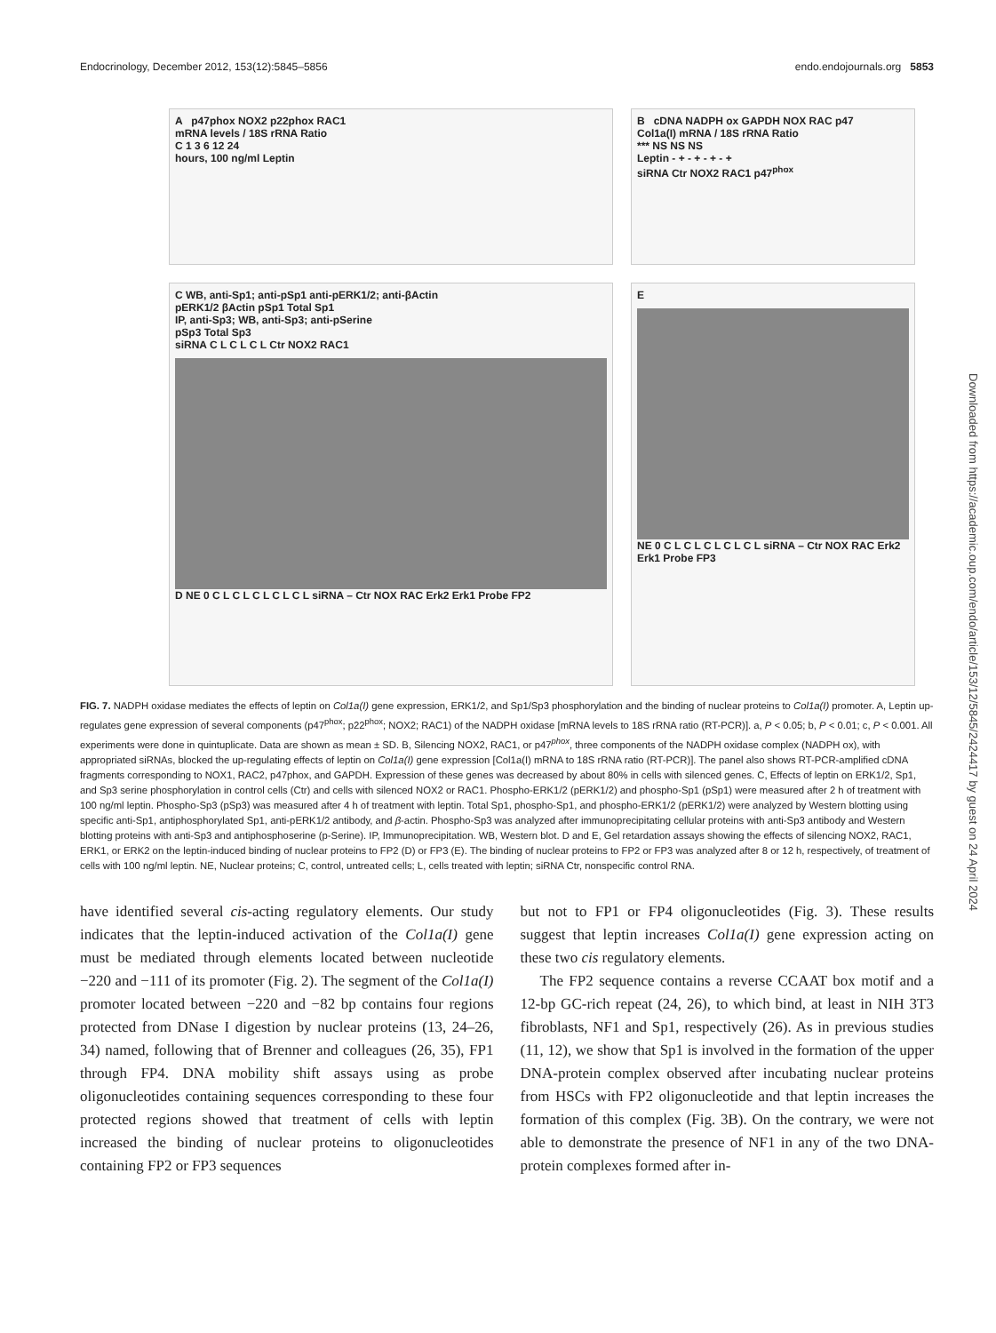Endocrinology, December 2012, 153(12):5845–5856 endo.endojournals.org 5853
A p47phox NOX2 p22phox RAC1
mRNA levels / 18S rRNA Ratio
C 1 3 6 12 24
hours, 100 ng/ml Leptin
B cDNA NADPH ox GAPDH NOX RAC p47
Col1a(I) mRNA / 18S rRNA Ratio
*** NS NS NS
Leptin - + - + - + - +
siRNA Ctr NOX2 RAC1 p47<sup>phox</sup>
C WB, anti-Sp1; anti-pSp1 anti-pERK1/2; anti-βActin
pERK1/2 βActin pSp1 Total Sp1
IP, anti-Sp3; WB, anti-Sp3; anti-pSerine
pSp3 Total Sp3
siRNA C L C L C L Ctr NOX2 RAC1
D NE 0 C L C L C L C L C L siRNA – Ctr NOX RAC Erk2 Erk1 Probe FP2
E
NE 0 C L C L C L C L C L siRNA – Ctr NOX RAC Erk2 Erk1 Probe FP3
FIG. 7. NADPH oxidase mediates the effects of leptin on Col1a(I) gene expression, ERK1/2, and Sp1/Sp3 phosphorylation and the binding of nuclear proteins to Col1a(I) promoter. A, Leptin up-regulates gene expression of several components (p47<sup>phox</sup>; p22<sup>phox</sup>; NOX2; RAC1) of the NADPH oxidase [mRNA levels to 18S rRNA ratio (RT-PCR)]. a, P < 0.05; b, P < 0.01; c, P < 0.001. All experiments were done in quintuplicate. Data are shown as mean ± SD. B, Silencing NOX2, RAC1, or p47<sup>phox</sup>, three components of the NADPH oxidase complex (NADPH ox), with appropriated siRNAs, blocked the up-regulating effects of leptin on Col1a(I) gene expression [Col1a(I) mRNA to 18S rRNA ratio (RT-PCR)]. The panel also shows RT-PCR-amplified cDNA fragments corresponding to NOX1, RAC2, p47phox, and GAPDH. Expression of these genes was decreased by about 80% in cells with silenced genes. C, Effects of leptin on ERK1/2, Sp1, and Sp3 serine phosphorylation in control cells (Ctr) and cells with silenced NOX2 or RAC1. Phospho-ERK1/2 (pERK1/2) and phospho-Sp1 (pSp1) were measured after 2 h of treatment with 100 ng/ml leptin. Phospho-Sp3 (pSp3) was measured after 4 h of treatment with leptin. Total Sp1, phospho-Sp1, and phospho-ERK1/2 (pERK1/2) were analyzed by Western blotting using specific anti-Sp1, antiphosphorylated Sp1, anti-pERK1/2 antibody, and β-actin. Phospho-Sp3 was analyzed after immunoprecipitating cellular proteins with anti-Sp3 antibody and Western blotting proteins with anti-Sp3 and antiphosphoserine (p-Serine). IP, Immunoprecipitation. WB, Western blot. D and E, Gel retardation assays showing the effects of silencing NOX2, RAC1, ERK1, or ERK2 on the leptin-induced binding of nuclear proteins to FP2 (D) or FP3 (E). The binding of nuclear proteins to FP2 or FP3 was analyzed after 8 or 12 h, respectively, of treatment of cells with 100 ng/ml leptin. NE, Nuclear proteins; C, control, untreated cells; L, cells treated with leptin; siRNA Ctr, nonspecific control RNA.
have identified several cis-acting regulatory elements. Our study indicates that the leptin-induced activation of the Col1a(I) gene must be mediated through elements located between nucleotide −220 and −111 of its promoter (Fig. 2). The segment of the Col1a(I) promoter located between −220 and −82 bp contains four regions protected from DNase I digestion by nuclear proteins (13, 24–26, 34) named, following that of Brenner and colleagues (26, 35), FP1 through FP4. DNA mobility shift assays using as probe oligonucleotides containing sequences corresponding to these four protected regions showed that treatment of cells with leptin increased the binding of nuclear proteins to oligonucleotides containing FP2 or FP3 sequences
but not to FP1 or FP4 oligonucleotides (Fig. 3). These results suggest that leptin increases Col1a(I) gene expression acting on these two cis regulatory elements.
The FP2 sequence contains a reverse CCAAT box motif and a 12-bp GC-rich repeat (24, 26), to which bind, at least in NIH 3T3 fibroblasts, NF1 and Sp1, respectively (26). As in previous studies (11, 12), we show that Sp1 is involved in the formation of the upper DNA-protein complex observed after incubating nuclear proteins from HSCs with FP2 oligonucleotide and that leptin increases the formation of this complex (Fig. 3B). On the contrary, we were not able to demonstrate the presence of NF1 in any of the two DNA-protein complexes formed after in-
Downloaded from https://academic.oup.com/endo/article/153/12/5845/2424417 by guest on 24 April 2024